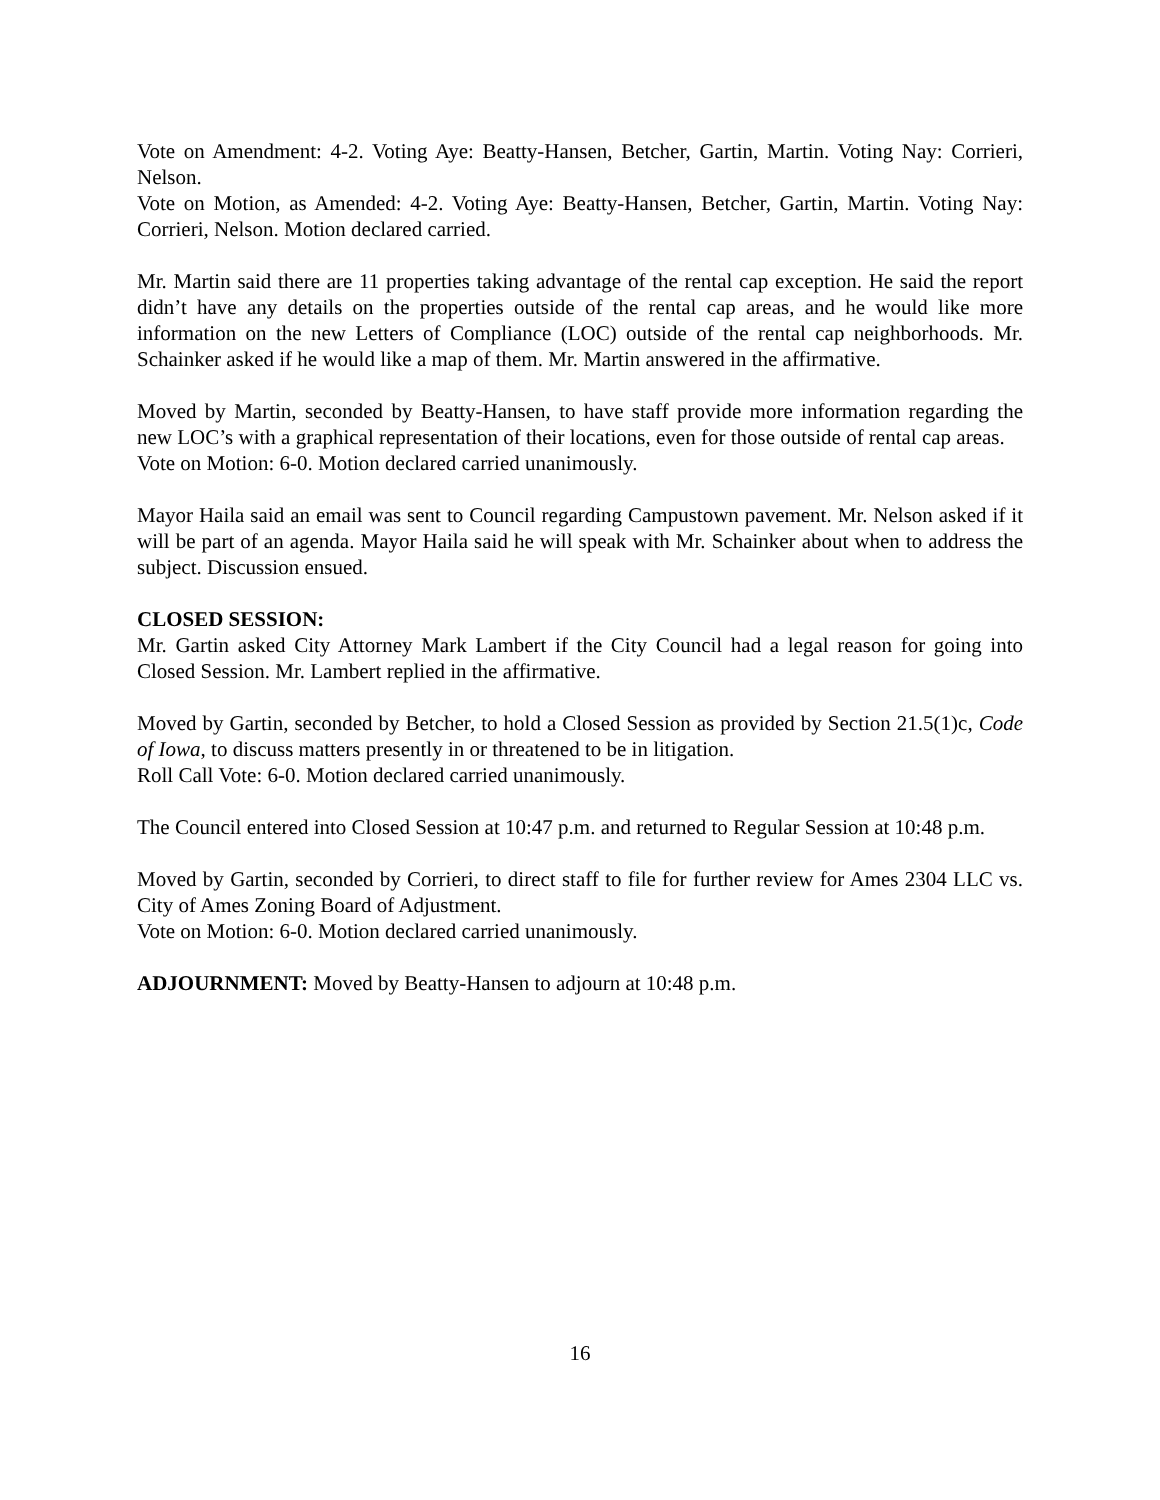Vote on Amendment: 4-2. Voting Aye: Beatty-Hansen, Betcher, Gartin, Martin. Voting Nay: Corrieri, Nelson.
Vote on Motion, as Amended: 4-2. Voting Aye: Beatty-Hansen, Betcher, Gartin, Martin. Voting Nay: Corrieri, Nelson. Motion declared carried.
Mr. Martin said there are 11 properties taking advantage of the rental cap exception. He said the report didn’t have any details on the properties outside of the rental cap areas, and he would like more information on the new Letters of Compliance (LOC) outside of the rental cap neighborhoods. Mr. Schainker asked if he would like a map of them. Mr. Martin answered in the affirmative.
Moved by Martin, seconded by Beatty-Hansen, to have staff provide more information regarding the new LOC’s with a graphical representation of their locations, even for those outside of rental cap areas.
Vote on Motion: 6-0. Motion declared carried unanimously.
Mayor Haila said an email was sent to Council regarding Campustown pavement. Mr. Nelson asked if it will be part of an agenda. Mayor Haila said he will speak with Mr. Schainker about when to address the subject. Discussion ensued.
CLOSED SESSION:
Mr. Gartin asked City Attorney Mark Lambert if the City Council had a legal reason for going into Closed Session. Mr. Lambert replied in the affirmative.
Moved by Gartin, seconded by Betcher, to hold a Closed Session as provided by Section 21.5(1)c, Code of Iowa, to discuss matters presently in or threatened to be in litigation.
Roll Call Vote: 6-0. Motion declared carried unanimously.
The Council entered into Closed Session at 10:47 p.m. and returned to Regular Session at 10:48 p.m.
Moved by Gartin, seconded by Corrieri, to direct staff to file for further review for Ames 2304 LLC vs. City of Ames Zoning Board of Adjustment.
Vote on Motion: 6-0. Motion declared carried unanimously.
ADJOURNMENT: Moved by Beatty-Hansen to adjourn at 10:48 p.m.
16